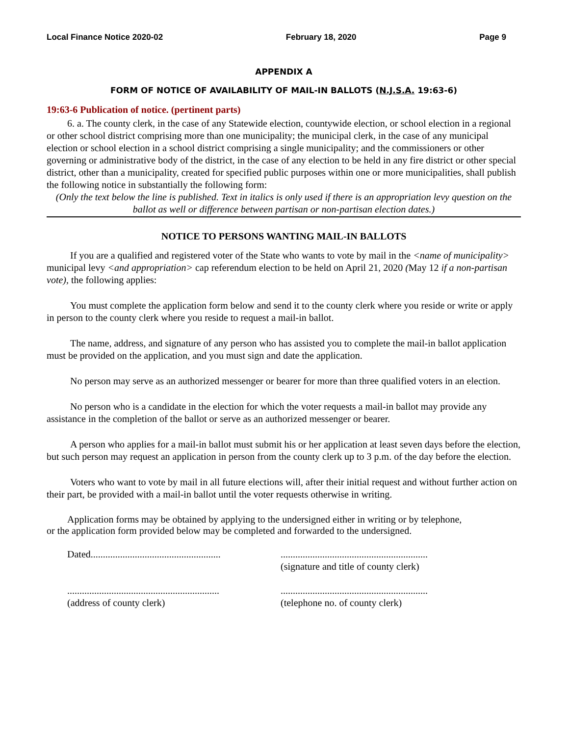Local Finance Notice 2020-02 February 18, 2020 Page 9
APPENDIX A
FORM OF NOTICE OF AVAILABILITY OF MAIL-IN BALLOTS (N.J.S.A. 19:63-6)
19:63-6 Publication of notice. (pertinent parts)
6. a. The county clerk, in the case of any Statewide election, countywide election, or school election in a regional or other school district comprising more than one municipality; the municipal clerk, in the case of any municipal election or school election in a school district comprising a single municipality; and the commissioners or other governing or administrative body of the district, in the case of any election to be held in any fire district or other special district, other than a municipality, created for specified public purposes within one or more municipalities, shall publish the following notice in substantially the following form:
(Only the text below the line is published. Text in italics is only used if there is an appropriation levy question on the ballot as well or difference between partisan or non-partisan election dates.)
NOTICE TO PERSONS WANTING MAIL-IN BALLOTS
If you are a qualified and registered voter of the State who wants to vote by mail in the <name of municipality> municipal levy <and appropriation> cap referendum election to be held on April 21, 2020 (May 12 if a non-partisan vote), the following applies:
You must complete the application form below and send it to the county clerk where you reside or write or apply in person to the county clerk where you reside to request a mail-in ballot.
The name, address, and signature of any person who has assisted you to complete the mail-in ballot application must be provided on the application, and you must sign and date the application.
No person may serve as an authorized messenger or bearer for more than three qualified voters in an election.
No person who is a candidate in the election for which the voter requests a mail-in ballot may provide any assistance in the completion of the ballot or serve as an authorized messenger or bearer.
A person who applies for a mail-in ballot must submit his or her application at least seven days before the election, but such person may request an application in person from the county clerk up to 3 p.m. of the day before the election.
Voters who want to vote by mail in all future elections will, after their initial request and without further action on their part, be provided with a mail-in ballot until the voter requests otherwise in writing.
Application forms may be obtained by applying to the undersigned either in writing or by telephone, or the application form provided below may be completed and forwarded to the undersigned.
Dated.....................................................
............................................................
(signature and title of county clerk)
..............................................................
(address of county clerk)
............................................................
(telephone no. of county clerk)